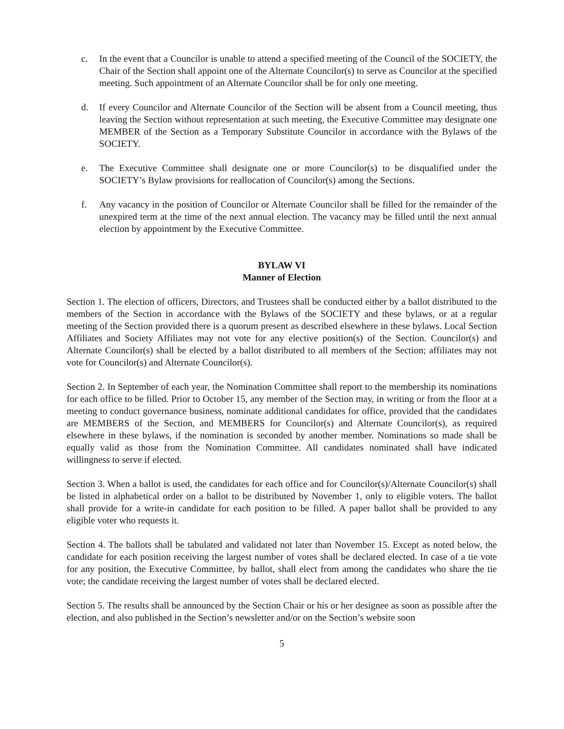c. In the event that a Councilor is unable to attend a specified meeting of the Council of the SOCIETY, the Chair of the Section shall appoint one of the Alternate Councilor(s) to serve as Councilor at the specified meeting. Such appointment of an Alternate Councilor shall be for only one meeting.
d. If every Councilor and Alternate Councilor of the Section will be absent from a Council meeting, thus leaving the Section without representation at such meeting, the Executive Committee may designate one MEMBER of the Section as a Temporary Substitute Councilor in accordance with the Bylaws of the SOCIETY.
e. The Executive Committee shall designate one or more Councilor(s) to be disqualified under the SOCIETY’s Bylaw provisions for reallocation of Councilor(s) among the Sections.
f. Any vacancy in the position of Councilor or Alternate Councilor shall be filled for the remainder of the unexpired term at the time of the next annual election. The vacancy may be filled until the next annual election by appointment by the Executive Committee.
BYLAW VI
Manner of Election
Section 1. The election of officers, Directors, and Trustees shall be conducted either by a ballot distributed to the members of the Section in accordance with the Bylaws of the SOCIETY and these bylaws, or at a regular meeting of the Section provided there is a quorum present as described elsewhere in these bylaws. Local Section Affiliates and Society Affiliates may not vote for any elective position(s) of the Section. Councilor(s) and Alternate Councilor(s) shall be elected by a ballot distributed to all members of the Section; affiliates may not vote for Councilor(s) and Alternate Councilor(s).
Section 2. In September of each year, the Nomination Committee shall report to the membership its nominations for each office to be filled. Prior to October 15, any member of the Section may, in writing or from the floor at a meeting to conduct governance business, nominate additional candidates for office, provided that the candidates are MEMBERS of the Section, and MEMBERS for Councilor(s) and Alternate Councilor(s), as required elsewhere in these bylaws, if the nomination is seconded by another member. Nominations so made shall be equally valid as those from the Nomination Committee. All candidates nominated shall have indicated willingness to serve if elected.
Section 3. When a ballot is used, the candidates for each office and for Councilor(s)/Alternate Councilor(s) shall be listed in alphabetical order on a ballot to be distributed by November 1, only to eligible voters. The ballot shall provide for a write-in candidate for each position to be filled. A paper ballot shall be provided to any eligible voter who requests it.
Section 4. The ballots shall be tabulated and validated not later than November 15. Except as noted below, the candidate for each position receiving the largest number of votes shall be declared elected. In case of a tie vote for any position, the Executive Committee, by ballot, shall elect from among the candidates who share the tie vote; the candidate receiving the largest number of votes shall be declared elected.
Section 5. The results shall be announced by the Section Chair or his or her designee as soon as possible after the election, and also published in the Section’s newsletter and/or on the Section’s website soon
5